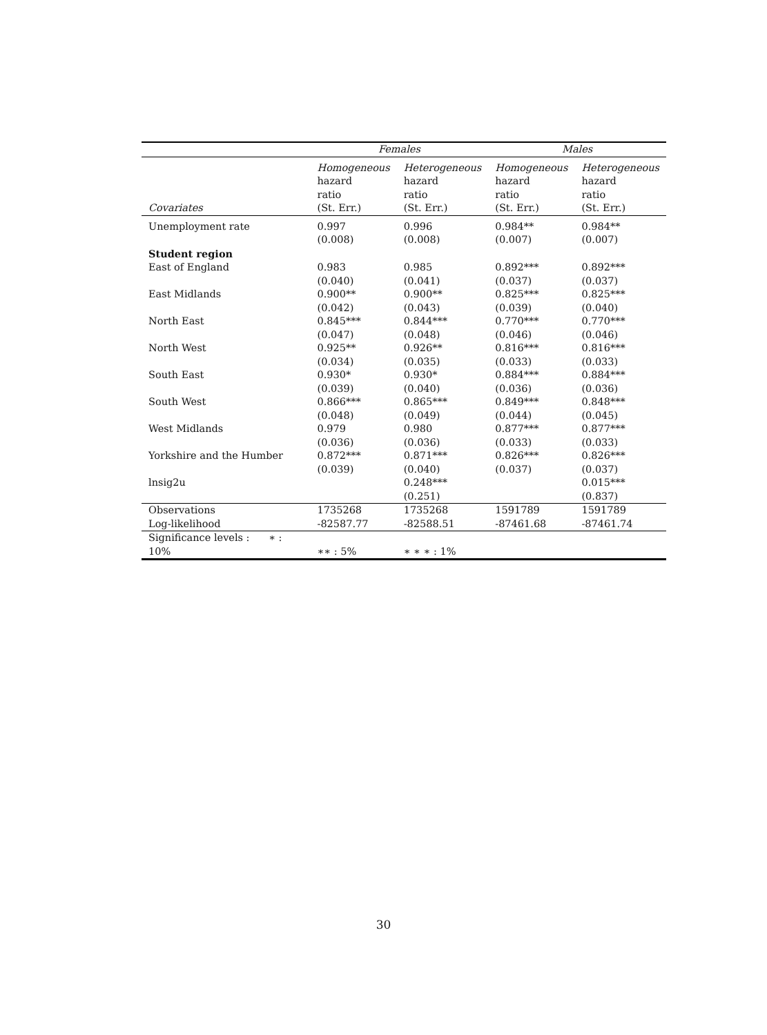| | Females | | Males | |
| --- | --- | --- | --- | --- |
| Covariates | Homogeneous hazard ratio (St. Err.) | Heterogeneous hazard ratio (St. Err.) | Homogeneous hazard ratio (St. Err.) | Heterogeneous hazard ratio (St. Err.) |
| Unemployment rate | 0.997 | 0.996 | 0.984** | 0.984** |
| | (0.008) | (0.008) | (0.007) | (0.007) |
| Student region | | | | |
| East of England | 0.983 | 0.985 | 0.892*** | 0.892*** |
| | (0.040) | (0.041) | (0.037) | (0.037) |
| East Midlands | 0.900** | 0.900** | 0.825*** | 0.825*** |
| | (0.042) | (0.043) | (0.039) | (0.040) |
| North East | 0.845*** | 0.844*** | 0.770*** | 0.770*** |
| | (0.047) | (0.048) | (0.046) | (0.046) |
| North West | 0.925** | 0.926** | 0.816*** | 0.816*** |
| | (0.034) | (0.035) | (0.033) | (0.033) |
| South East | 0.930* | 0.930* | 0.884*** | 0.884*** |
| | (0.039) | (0.040) | (0.036) | (0.036) |
| South West | 0.866*** | 0.865*** | 0.849*** | 0.848*** |
| | (0.048) | (0.049) | (0.044) | (0.045) |
| West Midlands | 0.979 | 0.980 | 0.877*** | 0.877*** |
| | (0.036) | (0.036) | (0.033) | (0.033) |
| Yorkshire and the Humber | 0.872*** | 0.871*** | 0.826*** | 0.826*** |
| | (0.039) | (0.040) | (0.037) | (0.037) |
| lnsig2u | | 0.248*** | | 0.015*** |
| | | (0.251) | | (0.837) |
| Observations | 1735268 | 1735268 | 1591789 | 1591789 |
| Log-likelihood | -82587.77 | -82588.51 | -87461.68 | -87461.74 |
| Significance levels : ∗ : 10% | ∗∗ : 5% | ∗ ∗ ∗ : 1% | | |
30